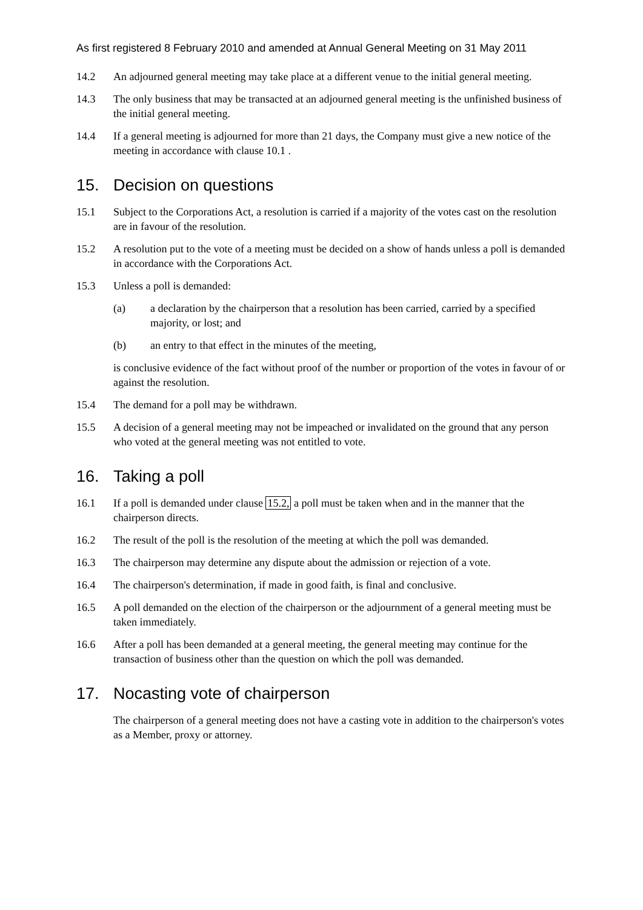As first registered 8 February 2010 and amended at Annual General Meeting on 31 May 2011
14.2 An adjourned general meeting may take place at a different venue to the initial general meeting.
14.3 The only business that may be transacted at an adjourned general meeting is the unfinished business of the initial general meeting.
14.4 If a general meeting is adjourned for more than 21 days, the Company must give a new notice of the meeting in accordance with clause 10.1 .
15. Decision on questions
15.1 Subject to the Corporations Act, a resolution is carried if a majority of the votes cast on the resolution are in favour of the resolution.
15.2 A resolution put to the vote of a meeting must be decided on a show of hands unless a poll is demanded in accordance with the Corporations Act.
15.3 Unless a poll is demanded:
(a) a declaration by the chairperson that a resolution has been carried, carried by a specified majority, or lost; and
(b) an entry to that effect in the minutes of the meeting,
is conclusive evidence of the fact without proof of the number or proportion of the votes in favour of or against the resolution.
15.4 The demand for a poll may be withdrawn.
15.5 A decision of a general meeting may not be impeached or invalidated on the ground that any person who voted at the general meeting was not entitled to vote.
16. Taking a poll
16.1 If a poll is demanded under clause 15.2, a poll must be taken when and in the manner that the chairperson directs.
16.2 The result of the poll is the resolution of the meeting at which the poll was demanded.
16.3 The chairperson may determine any dispute about the admission or rejection of a vote.
16.4 The chairperson's determination, if made in good faith, is final and conclusive.
16.5 A poll demanded on the election of the chairperson or the adjournment of a general meeting must be taken immediately.
16.6 After a poll has been demanded at a general meeting, the general meeting may continue for the transaction of business other than the question on which the poll was demanded.
17. Nocasting vote of chairperson
The chairperson of a general meeting does not have a casting vote in addition to the chairperson's votes as a Member, proxy or attorney.